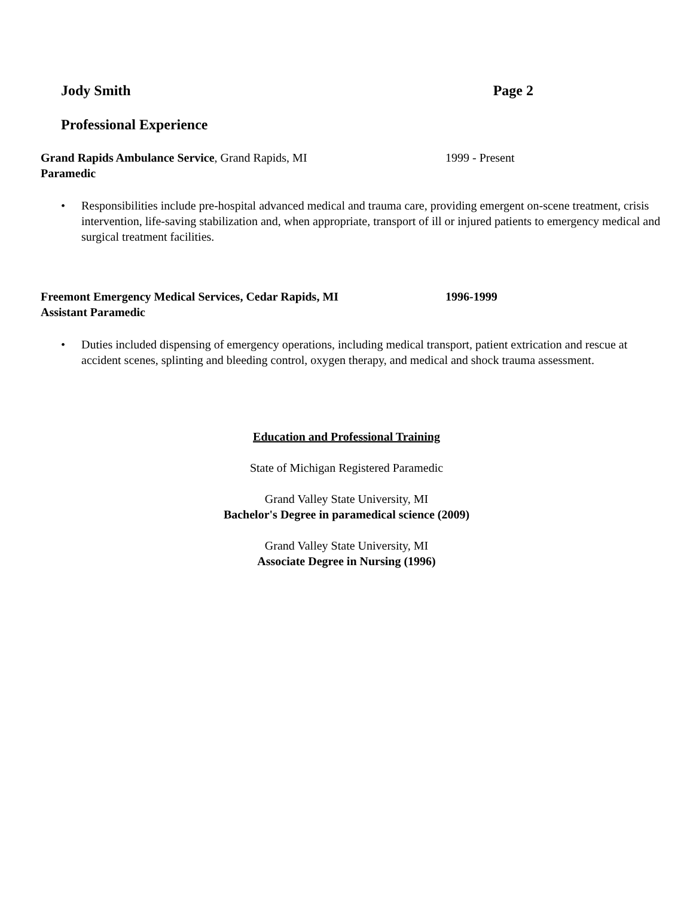Jody Smith Page 2
Professional Experience
Grand Rapids Ambulance Service, Grand Rapids, MI 1999 - Present
Paramedic
• Responsibilities include pre-hospital advanced medical and trauma care, providing emergent on-scene treatment, crisis intervention, life-saving stabilization and, when appropriate, transport of ill or injured patients to emergency medical and surgical treatment facilities.
Freemont Emergency Medical Services, Cedar Rapids, MI 1996-1999
Assistant Paramedic
• Duties included dispensing of emergency operations, including medical transport, patient extrication and rescue at accident scenes, splinting and bleeding control, oxygen therapy, and medical and shock trauma assessment.
Education and Professional Training
State of Michigan Registered Paramedic
Grand Valley State University, MI
Bachelor's Degree in paramedical science (2009)
Grand Valley State University, MI
Associate Degree in Nursing (1996)